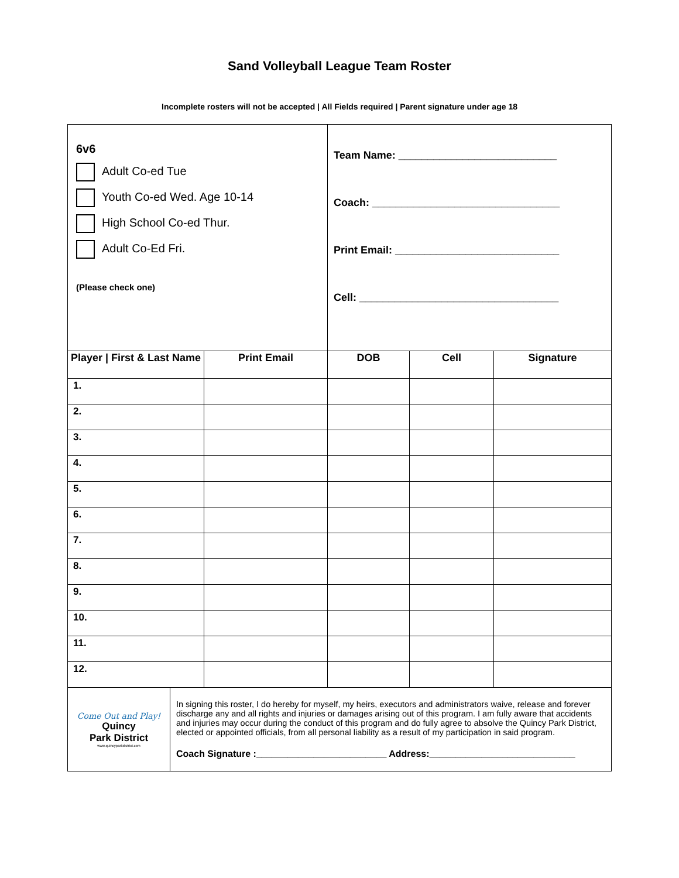Sand Volleyball League Team Roster
Incomplete rosters will not be accepted | All Fields required | Parent signature under age 18
| 6v6 Adult Co-ed Tue Youth Co-ed Wed. Age 10-14 High School Co-ed Thur. Adult Co-Ed Fri. (Please check one) | | Team Name: ___________________________ Coach: ________________________________ Print Email: ____________________________ Cell: __________________________________ | | |
| Player / First & Last Name | Print Email | DOB | Cell | Signature |
| 1. | | | | |
| 2. | | | | |
| 3. | | | | |
| 4. | | | | |
| 5. | | | | |
| 6. | | | | |
| 7. | | | | |
| 8. | | | | |
| 9. | | | | |
| 10. | | | | |
| 11. | | | | |
| 12. | | | | |
| Come Out and Play! Quincy Park District www.quincyparkdistrict.com | In signing this roster, I do hereby for myself, my heirs, executors and administrators waive, release and forever discharge any and all rights and injuries or damages arising out of this program. I am fully aware that accidents and injuries may occur during the conduct of this program and do fully agree to absolve the Quincy Park District, elected or appointed officials, from all personal liability as a result of my participation in said program. Coach Signature :_________________________ Address:____________________________ |